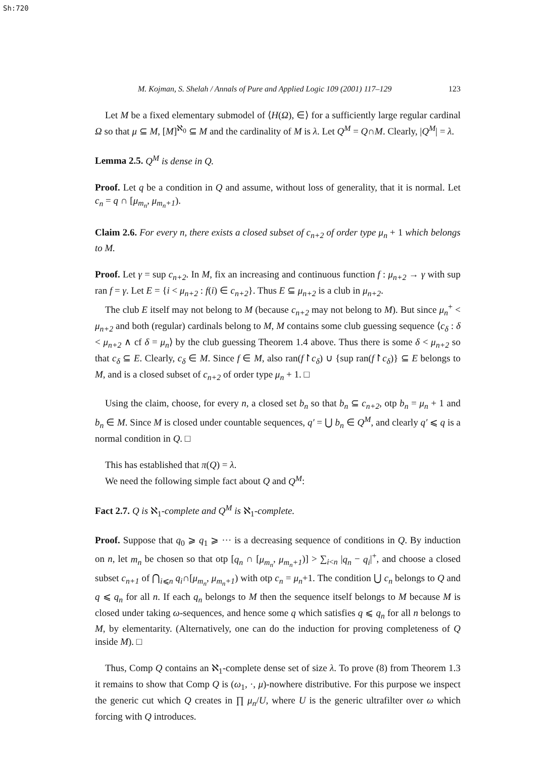Sh:720
M. Kojman, S. Shelah / Annals of Pure and Applied Logic 109 (2001) 117–129 123
Let M be a fixed elementary submodel of ⟨H(Ω), ∈⟩ for a sufficiently large regular cardinal Ω so that μ ⊆ M, [M]<sup>ℵ<sub>0</sub></sup> ⊆ M and the cardinality of M is λ. Let Q<sup>M</sup> = Q∩M. Clearly, |Q<sup>M</sup>| = λ.
Lemma 2.5. Q<sup>M</sup> is dense in Q.
Proof. Let q be a condition in Q and assume, without loss of generality, that it is normal. Let c<sub>n</sub> = q ∩ [μ<sub>m<sub>n</sub></sub>, μ<sub>m<sub>n</sub>+1</sub>).
Claim 2.6. For every n, there exists a closed subset of c<sub>n+2</sub> of order type μ<sub>n</sub> + 1 which belongs to M.
Proof. Let γ = sup c<sub>n+2</sub>. In M, fix an increasing and continuous function f : μ<sub>n+2</sub> → γ with sup ran f = γ. Let E = {i < μ<sub>n+2</sub> : f(i) ∈ c<sub>n+2</sub>}. Thus E ⊆ μ<sub>n+2</sub> is a club in μ<sub>n+2</sub>.
The club E itself may not belong to M (because c<sub>n+2</sub> may not belong to M). But since μ<sub>n</sub><sup>+</sup> < μ<sub>n+2</sub> and both (regular) cardinals belong to M, M contains some club guessing sequence ⟨c<sub>δ</sub> : δ < μ<sub>n+2</sub> ∧ cf δ = μ<sub>n</sub>⟩ by the club guessing Theorem 1.4 above. Thus there is some δ < μ<sub>n+2</sub> so that c<sub>δ</sub> ⊆ E. Clearly, c<sub>δ</sub> ∈ M. Since f ∈ M, also ran(f↾c<sub>δ</sub>) ∪ {sup ran(f↾c<sub>δ</sub>)} ⊆ E belongs to M, and is a closed subset of c<sub>n+2</sub> of order type μ<sub>n</sub> + 1. □
Using the claim, choose, for every n, a closed set b<sub>n</sub> so that b<sub>n</sub> ⊆ c<sub>n+2</sub>, otp b<sub>n</sub> = μ<sub>n</sub> + 1 and b<sub>n</sub> ∈ M. Since M is closed under countable sequences, q′ = ⋃ b<sub>n</sub> ∈ Q<sup>M</sup>, and clearly q′ ⩽ q is a normal condition in Q. □
This has established that π(Q) = λ.
We need the following simple fact about Q and Q<sup>M</sup>:
Fact 2.7. Q is ℵ<sub>1</sub>-complete and Q<sup>M</sup> is ℵ<sub>1</sub>-complete.
Proof. Suppose that q<sub>0</sub> ⩾ q<sub>1</sub> ⩾ ··· is a decreasing sequence of conditions in Q. By induction on n, let m<sub>n</sub> be chosen so that otp [q<sub>n</sub> ∩ [μ<sub>m<sub>n</sub></sub>, μ<sub>m<sub>n</sub>+1</sub>)] > ∑<sub>i<n</sub> |q<sub>n</sub> − q<sub>i</sub>|<sup>+</sup>, and choose a closed subset c<sub>n+1</sub> of ⋂<sub>i⩽n</sub> q<sub>i</sub>∩[μ<sub>m<sub>n</sub></sub>, μ<sub>m<sub>n</sub>+1</sub>) with otp c<sub>n</sub> = μ<sub>n</sub>+1. The condition ⋃ c<sub>n</sub> belongs to Q and q ⩽ q<sub>n</sub> for all n. If each q<sub>n</sub> belongs to M then the sequence itself belongs to M because M is closed under taking ω-sequences, and hence some q which satisfies q ⩽ q<sub>n</sub> for all n belongs to M, by elementarity. (Alternatively, one can do the induction for proving completeness of Q inside M). □
Thus, Comp Q contains an ℵ<sub>1</sub>-complete dense set of size λ. To prove (8) from Theorem 1.3 it remains to show that Comp Q is (ω<sub>1</sub>, ·, μ)-nowhere distributive. For this purpose we inspect the generic cut which Q creates in ∏ μ<sub>n</sub>/U, where U is the generic ultrafilter over ω which forcing with Q introduces.